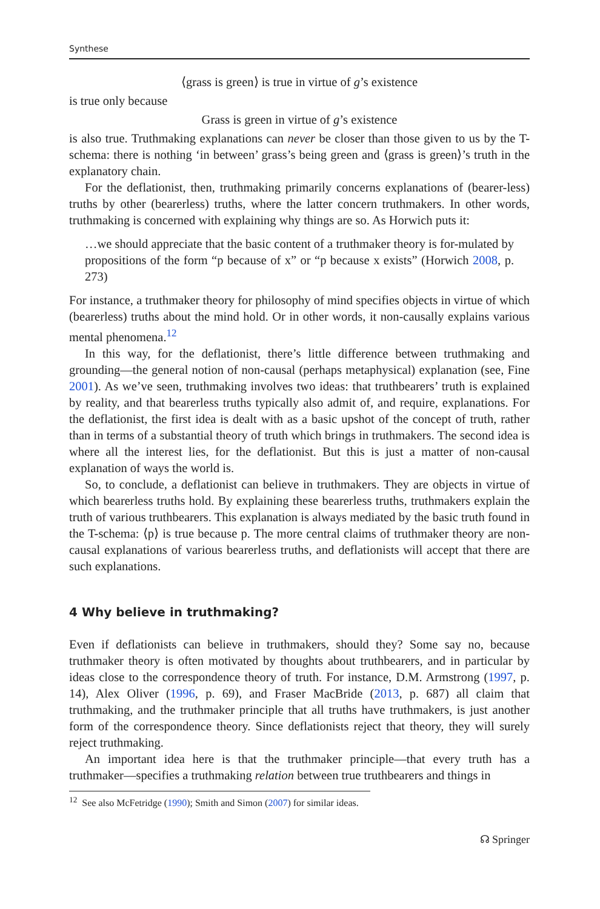Synthese
⟨grass is green⟩ is true in virtue of g’s existence
is true only because
Grass is green in virtue of g’s existence
is also true. Truthmaking explanations can never be closer than those given to us by the T-schema: there is nothing ‘in between’ grass’s being green and ⟨grass is green⟩’s truth in the explanatory chain.
For the deflationist, then, truthmaking primarily concerns explanations of (bearer-less) truths by other (bearerless) truths, where the latter concern truthmakers. In other words, truthmaking is concerned with explaining why things are so. As Horwich puts it:
…we should appreciate that the basic content of a truthmaker theory is for-mulated by propositions of the form “p because of x” or “p because x exists” (Horwich 2008, p. 273)
For instance, a truthmaker theory for philosophy of mind specifies objects in virtue of which (bearerless) truths about the mind hold. Or in other words, it non-causally explains various mental phenomena.<sup>12</sup>
In this way, for the deflationist, there’s little difference between truthmaking and grounding—the general notion of non-causal (perhaps metaphysical) explanation (see, Fine 2001). As we’ve seen, truthmaking involves two ideas: that truthbearers’ truth is explained by reality, and that bearerless truths typically also admit of, and require, explanations. For the deflationist, the first idea is dealt with as a basic upshot of the concept of truth, rather than in terms of a substantial theory of truth which brings in truthmakers. The second idea is where all the interest lies, for the deflationist. But this is just a matter of non-causal explanation of ways the world is.
So, to conclude, a deflationist can believe in truthmakers. They are objects in virtue of which bearerless truths hold. By explaining these bearerless truths, truthmakers explain the truth of various truthbearers. This explanation is always mediated by the basic truth found in the T-schema: ⟨p⟩ is true because p. The more central claims of truthmaker theory are non-causal explanations of various bearerless truths, and deflationists will accept that there are such explanations.
4 Why believe in truthmaking?
Even if deflationists can believe in truthmakers, should they? Some say no, because truthmaker theory is often motivated by thoughts about truthbearers, and in particular by ideas close to the correspondence theory of truth. For instance, D.M. Armstrong (1997, p. 14), Alex Oliver (1996, p. 69), and Fraser MacBride (2013, p. 687) all claim that truthmaking, and the truthmaker principle that all truths have truthmakers, is just another form of the correspondence theory. Since deflationists reject that theory, they will surely reject truthmaking.
An important idea here is that the truthmaker principle—that every truth has a truthmaker—specifies a truthmaking relation between true truthbearers and things in
<sup>12</sup> See also McFetridge (1990); Smith and Simon (2007) for similar ideas.
☊ Springer